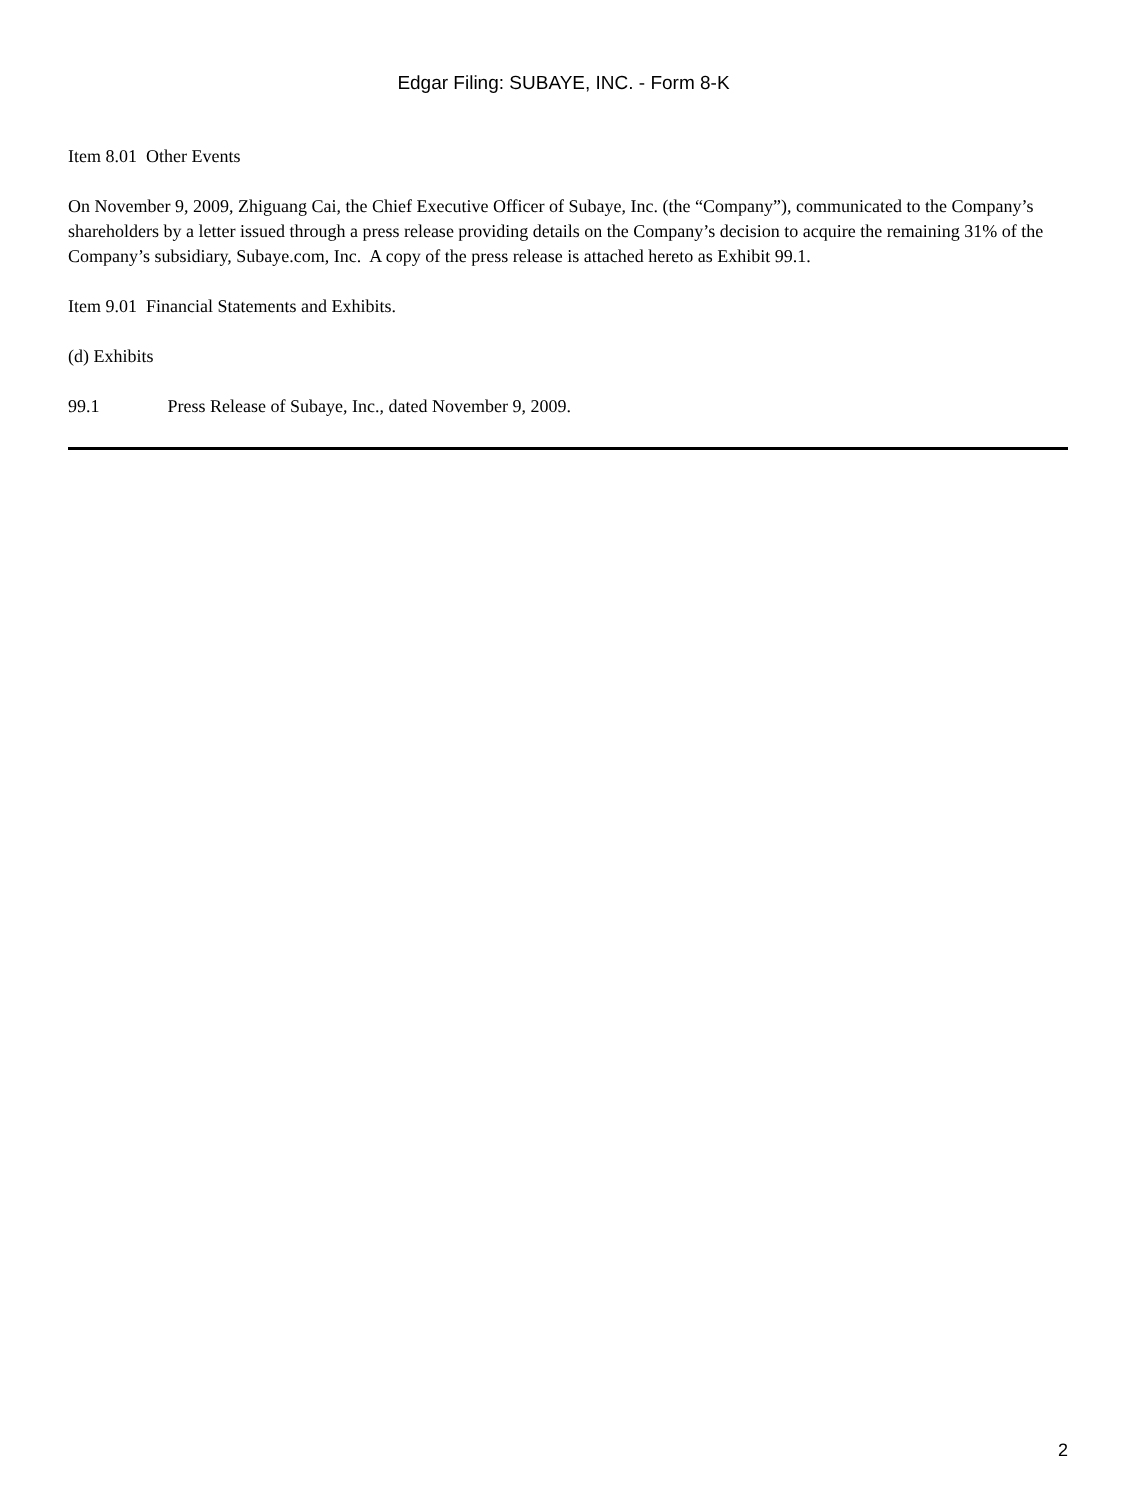Edgar Filing: SUBAYE, INC. - Form 8-K
Item 8.01 Other Events
On November 9, 2009, Zhiguang Cai, the Chief Executive Officer of Subaye, Inc. (the “Company”), communicated to the Company’s shareholders by a letter issued through a press release providing details on the Company’s decision to acquire the remaining 31% of the Company’s subsidiary, Subaye.com, Inc. A copy of the press release is attached hereto as Exhibit 99.1.
Item 9.01 Financial Statements and Exhibits.
(d) Exhibits
99.1 Press Release of Subaye, Inc., dated November 9, 2009.
2